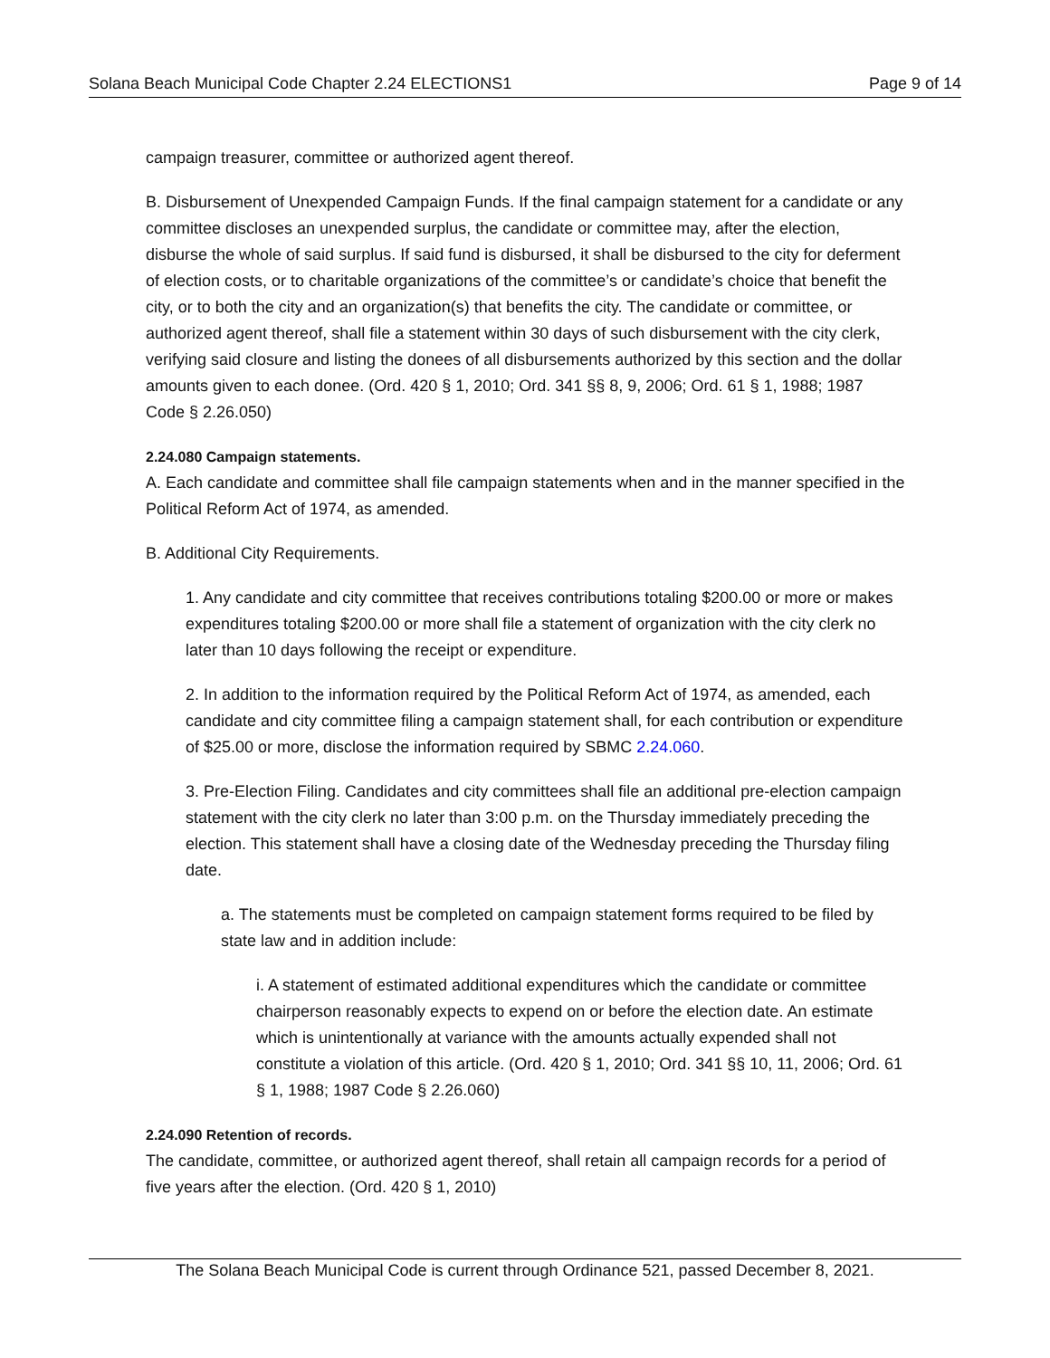Solana Beach Municipal Code Chapter 2.24 ELECTIONS1 Page 9 of 14
campaign treasurer, committee or authorized agent thereof.
B. Disbursement of Unexpended Campaign Funds. If the final campaign statement for a candidate or any committee discloses an unexpended surplus, the candidate or committee may, after the election, disburse the whole of said surplus. If said fund is disbursed, it shall be disbursed to the city for deferment of election costs, or to charitable organizations of the committee’s or candidate’s choice that benefit the city, or to both the city and an organization(s) that benefits the city. The candidate or committee, or authorized agent thereof, shall file a statement within 30 days of such disbursement with the city clerk, verifying said closure and listing the donees of all disbursements authorized by this section and the dollar amounts given to each donee. (Ord. 420 § 1, 2010; Ord. 341 §§ 8, 9, 2006; Ord. 61 § 1, 1988; 1987 Code § 2.26.050)
2.24.080 Campaign statements.
A. Each candidate and committee shall file campaign statements when and in the manner specified in the Political Reform Act of 1974, as amended.
B. Additional City Requirements.
1. Any candidate and city committee that receives contributions totaling $200.00 or more or makes expenditures totaling $200.00 or more shall file a statement of organization with the city clerk no later than 10 days following the receipt or expenditure.
2. In addition to the information required by the Political Reform Act of 1974, as amended, each candidate and city committee filing a campaign statement shall, for each contribution or expenditure of $25.00 or more, disclose the information required by SBMC 2.24.060.
3. Pre-Election Filing. Candidates and city committees shall file an additional pre-election campaign statement with the city clerk no later than 3:00 p.m. on the Thursday immediately preceding the election. This statement shall have a closing date of the Wednesday preceding the Thursday filing date.
a. The statements must be completed on campaign statement forms required to be filed by state law and in addition include:
i. A statement of estimated additional expenditures which the candidate or committee chairperson reasonably expects to expend on or before the election date. An estimate which is unintentionally at variance with the amounts actually expended shall not constitute a violation of this article. (Ord. 420 § 1, 2010; Ord. 341 §§ 10, 11, 2006; Ord. 61 § 1, 1988; 1987 Code § 2.26.060)
2.24.090 Retention of records.
The candidate, committee, or authorized agent thereof, shall retain all campaign records for a period of five years after the election. (Ord. 420 § 1, 2010)
The Solana Beach Municipal Code is current through Ordinance 521, passed December 8, 2021.